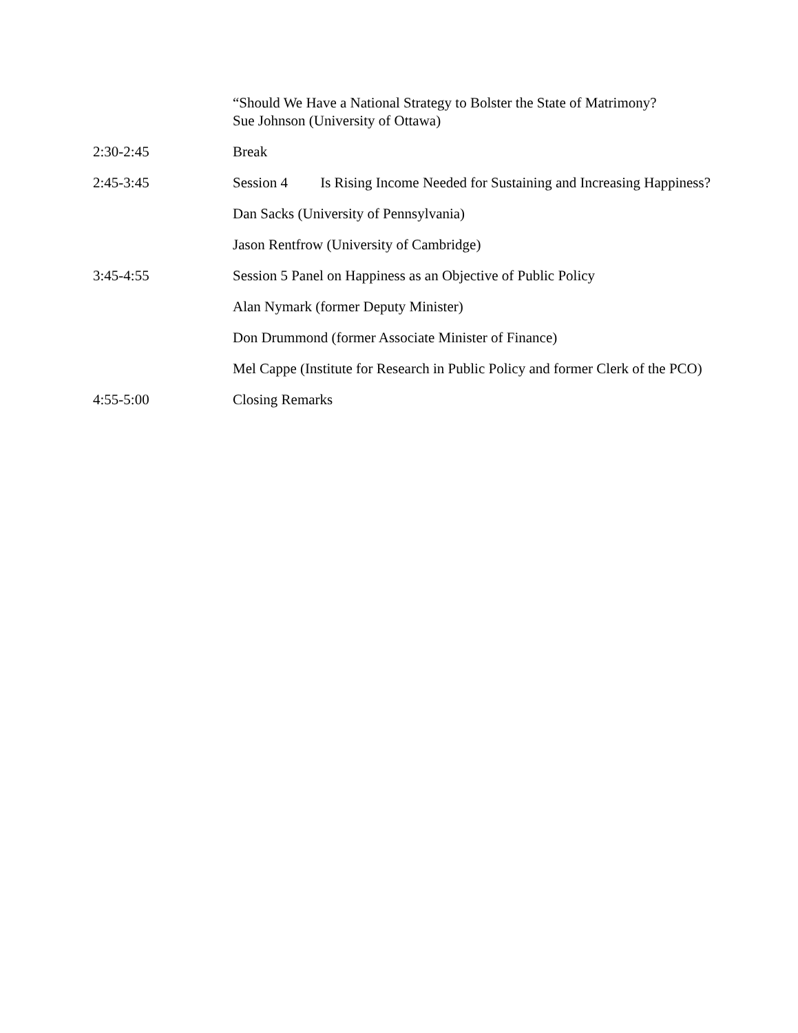“Should We Have a National Strategy to Bolster the State of Matrimony?
Sue Johnson (University of Ottawa)
2:30-2:45 Break
2:45-3:45 Session 4 Is Rising Income Needed for Sustaining and Increasing Happiness?
Dan Sacks (University of Pennsylvania)
Jason Rentfrow (University of Cambridge)
3:45-4:55 Session 5 Panel on Happiness as an Objective of Public Policy
Alan Nymark (former Deputy Minister)
Don Drummond (former Associate Minister of Finance)
Mel Cappe (Institute for Research in Public Policy and former Clerk of the PCO)
4:55-5:00 Closing Remarks